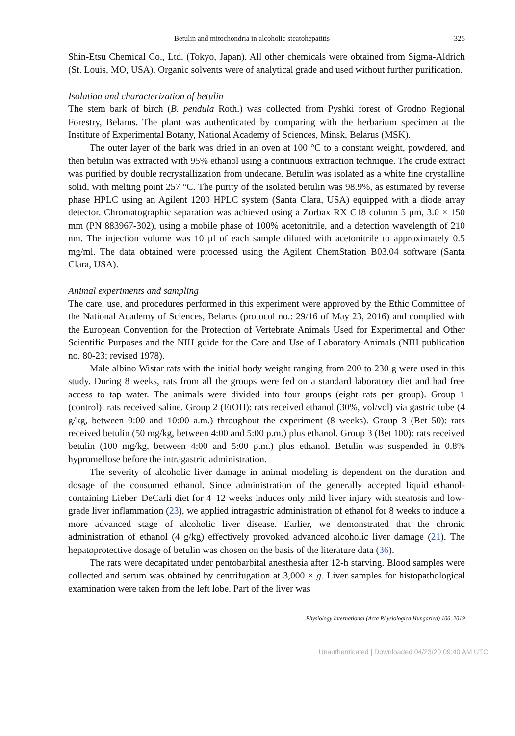Betulin and mitochondria in alcoholic steatohepatitis 325
Shin-Etsu Chemical Co., Ltd. (Tokyo, Japan). All other chemicals were obtained from Sigma-Aldrich (St. Louis, MO, USA). Organic solvents were of analytical grade and used without further purification.
Isolation and characterization of betulin
The stem bark of birch (B. pendula Roth.) was collected from Pyshki forest of Grodno Regional Forestry, Belarus. The plant was authenticated by comparing with the herbarium specimen at the Institute of Experimental Botany, National Academy of Sciences, Minsk, Belarus (MSK).
The outer layer of the bark was dried in an oven at 100 °C to a constant weight, powdered, and then betulin was extracted with 95% ethanol using a continuous extraction technique. The crude extract was purified by double recrystallization from undecane. Betulin was isolated as a white fine crystalline solid, with melting point 257 °C. The purity of the isolated betulin was 98.9%, as estimated by reverse phase HPLC using an Agilent 1200 HPLC system (Santa Clara, USA) equipped with a diode array detector. Chromatographic separation was achieved using a Zorbax RX C18 column 5 μm, 3.0 × 150 mm (PN 883967-302), using a mobile phase of 100% acetonitrile, and a detection wavelength of 210 nm. The injection volume was 10 μl of each sample diluted with acetonitrile to approximately 0.5 mg/ml. The data obtained were processed using the Agilent ChemStation B03.04 software (Santa Clara, USA).
Animal experiments and sampling
The care, use, and procedures performed in this experiment were approved by the Ethic Committee of the National Academy of Sciences, Belarus (protocol no.: 29/16 of May 23, 2016) and complied with the European Convention for the Protection of Vertebrate Animals Used for Experimental and Other Scientific Purposes and the NIH guide for the Care and Use of Laboratory Animals (NIH publication no. 80-23; revised 1978).
Male albino Wistar rats with the initial body weight ranging from 200 to 230 g were used in this study. During 8 weeks, rats from all the groups were fed on a standard laboratory diet and had free access to tap water. The animals were divided into four groups (eight rats per group). Group 1 (control): rats received saline. Group 2 (EtOH): rats received ethanol (30%, vol/vol) via gastric tube (4 g/kg, between 9:00 and 10:00 a.m.) throughout the experiment (8 weeks). Group 3 (Bet 50): rats received betulin (50 mg/kg, between 4:00 and 5:00 p.m.) plus ethanol. Group 3 (Bet 100): rats received betulin (100 mg/kg, between 4:00 and 5:00 p.m.) plus ethanol. Betulin was suspended in 0.8% hypromellose before the intragastric administration.
The severity of alcoholic liver damage in animal modeling is dependent on the duration and dosage of the consumed ethanol. Since administration of the generally accepted liquid ethanol-containing Lieber–DeCarli diet for 4–12 weeks induces only mild liver injury with steatosis and low-grade liver inflammation (23), we applied intragastric administration of ethanol for 8 weeks to induce a more advanced stage of alcoholic liver disease. Earlier, we demonstrated that the chronic administration of ethanol (4 g/kg) effectively provoked advanced alcoholic liver damage (21). The hepatoprotective dosage of betulin was chosen on the basis of the literature data (36).
The rats were decapitated under pentobarbital anesthesia after 12-h starving. Blood samples were collected and serum was obtained by centrifugation at 3,000 × g. Liver samples for histopathological examination were taken from the left lobe. Part of the liver was
Physiology International (Acta Physiologica Hungarica) 106, 2019
Unauthenticated | Downloaded 04/23/20 09:40 AM UTC